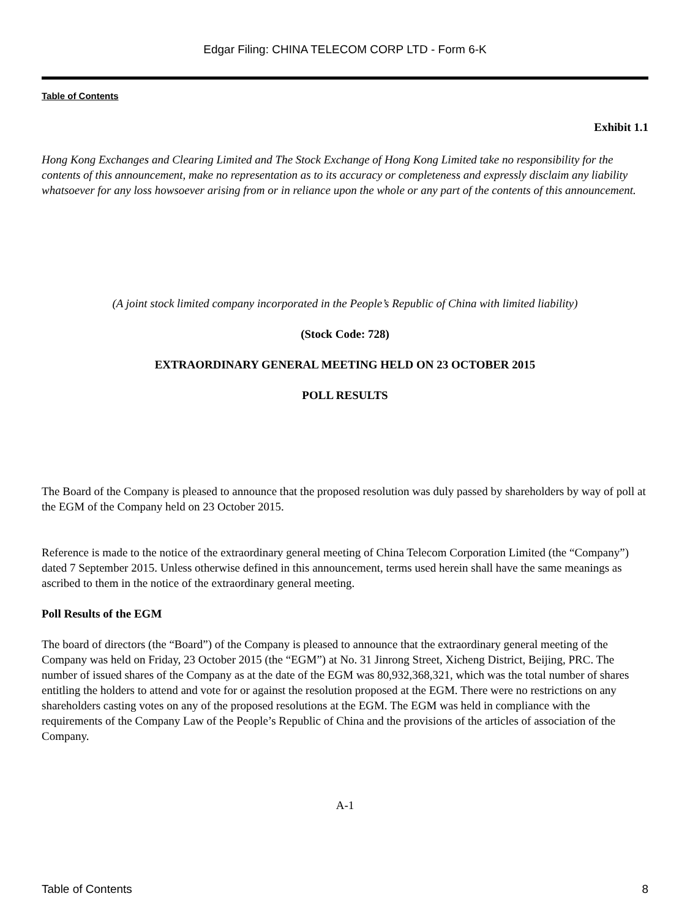Edgar Filing: CHINA TELECOM CORP LTD - Form 6-K
Table of Contents
Exhibit 1.1
Hong Kong Exchanges and Clearing Limited and The Stock Exchange of Hong Kong Limited take no responsibility for the contents of this announcement, make no representation as to its accuracy or completeness and expressly disclaim any liability whatsoever for any loss howsoever arising from or in reliance upon the whole or any part of the contents of this announcement.
(A joint stock limited company incorporated in the People’s Republic of China with limited liability)
(Stock Code: 728)
EXTRAORDINARY GENERAL MEETING HELD ON 23 OCTOBER 2015
POLL RESULTS
The Board of the Company is pleased to announce that the proposed resolution was duly passed by shareholders by way of poll at the EGM of the Company held on 23 October 2015.
Reference is made to the notice of the extraordinary general meeting of China Telecom Corporation Limited (the “Company”) dated 7 September 2015. Unless otherwise defined in this announcement, terms used herein shall have the same meanings as ascribed to them in the notice of the extraordinary general meeting.
Poll Results of the EGM
The board of directors (the “Board”) of the Company is pleased to announce that the extraordinary general meeting of the Company was held on Friday, 23 October 2015 (the “EGM”) at No. 31 Jinrong Street, Xicheng District, Beijing, PRC. The number of issued shares of the Company as at the date of the EGM was 80,932,368,321, which was the total number of shares entitling the holders to attend and vote for or against the resolution proposed at the EGM. There were no restrictions on any shareholders casting votes on any of the proposed resolutions at the EGM. The EGM was held in compliance with the requirements of the Company Law of the People’s Republic of China and the provisions of the articles of association of the Company.
A-1
Table of Contents 8